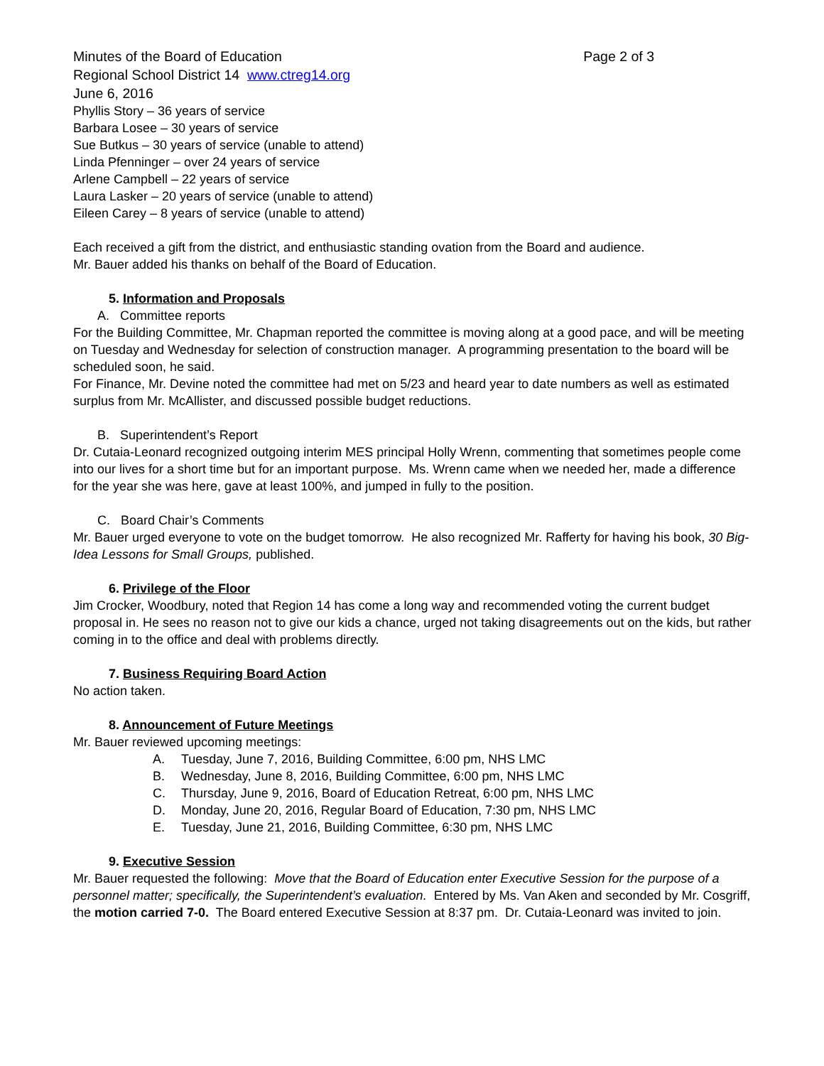Minutes of the Board of Education Page 2 of 3
Regional School District 14 www.ctreg14.org
June 6, 2016
Phyllis Story – 36 years of service
Barbara Losee – 30 years of service
Sue Butkus – 30 years of service (unable to attend)
Linda Pfenninger – over 24 years of service
Arlene Campbell – 22 years of service
Laura Lasker – 20 years of service (unable to attend)
Eileen Carey – 8 years of service (unable to attend)
Each received a gift from the district, and enthusiastic standing ovation from the Board and audience.
Mr. Bauer added his thanks on behalf of the Board of Education.
5. Information and Proposals
A. Committee reports
For the Building Committee, Mr. Chapman reported the committee is moving along at a good pace, and will be meeting on Tuesday and Wednesday for selection of construction manager. A programming presentation to the board will be scheduled soon, he said.
For Finance, Mr. Devine noted the committee had met on 5/23 and heard year to date numbers as well as estimated surplus from Mr. McAllister, and discussed possible budget reductions.
B. Superintendent’s Report
Dr. Cutaia-Leonard recognized outgoing interim MES principal Holly Wrenn, commenting that sometimes people come into our lives for a short time but for an important purpose. Ms. Wrenn came when we needed her, made a difference for the year she was here, gave at least 100%, and jumped in fully to the position.
C. Board Chair’s Comments
Mr. Bauer urged everyone to vote on the budget tomorrow. He also recognized Mr. Rafferty for having his book, 30 Big-Idea Lessons for Small Groups, published.
6. Privilege of the Floor
Jim Crocker, Woodbury, noted that Region 14 has come a long way and recommended voting the current budget proposal in. He sees no reason not to give our kids a chance, urged not taking disagreements out on the kids, but rather coming in to the office and deal with problems directly.
7. Business Requiring Board Action
No action taken.
8. Announcement of Future Meetings
Mr. Bauer reviewed upcoming meetings:
A. Tuesday, June 7, 2016, Building Committee, 6:00 pm, NHS LMC
B. Wednesday, June 8, 2016, Building Committee, 6:00 pm, NHS LMC
C. Thursday, June 9, 2016, Board of Education Retreat, 6:00 pm, NHS LMC
D. Monday, June 20, 2016, Regular Board of Education, 7:30 pm, NHS LMC
E. Tuesday, June 21, 2016, Building Committee, 6:30 pm, NHS LMC
9. Executive Session
Mr. Bauer requested the following: Move that the Board of Education enter Executive Session for the purpose of a personnel matter; specifically, the Superintendent’s evaluation. Entered by Ms. Van Aken and seconded by Mr. Cosgriff, the motion carried 7-0. The Board entered Executive Session at 8:37 pm. Dr. Cutaia-Leonard was invited to join.